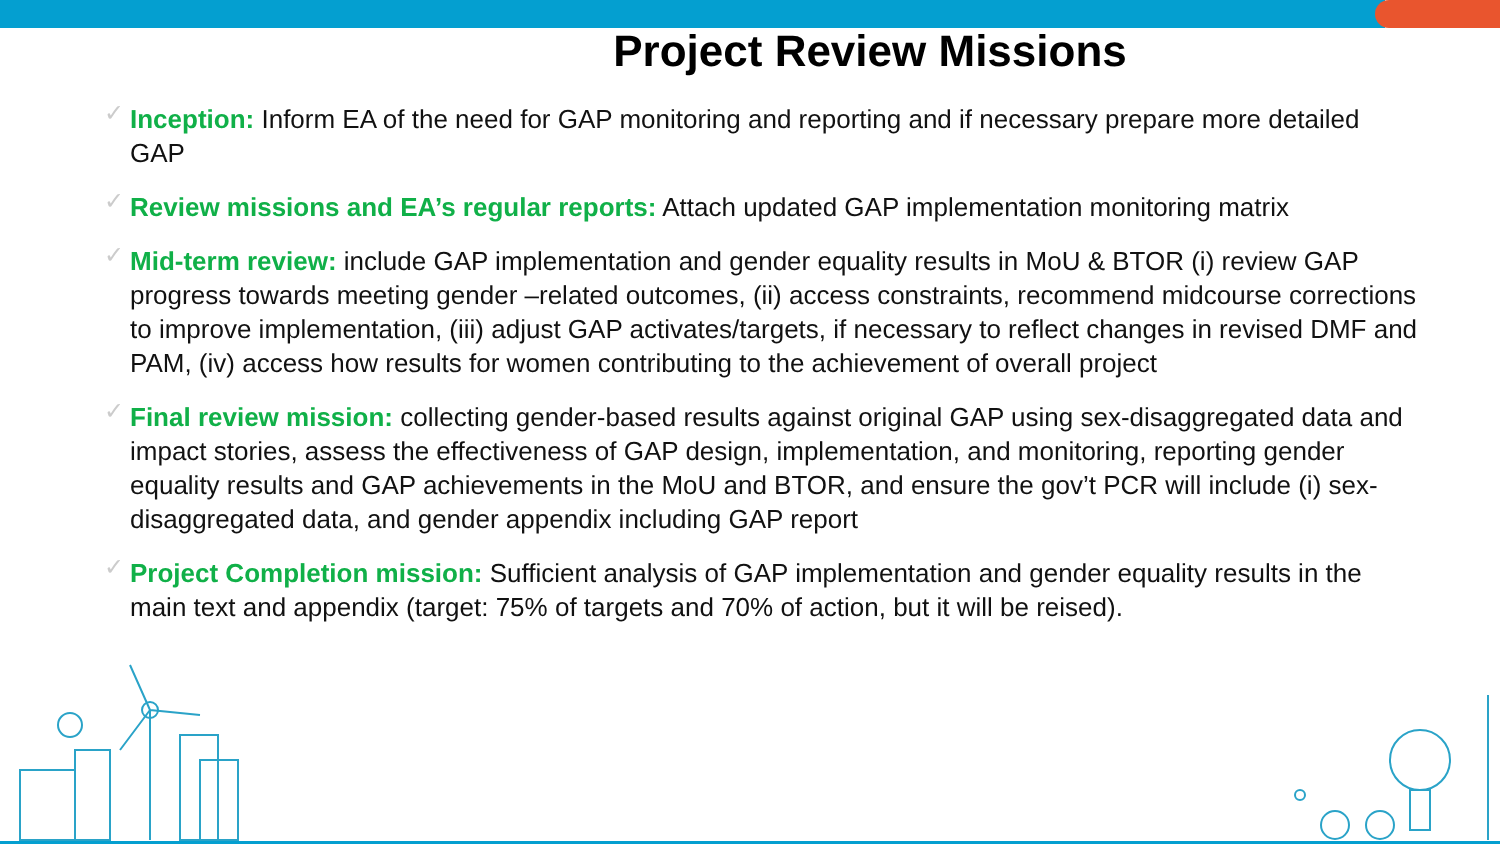Project Review Missions
✓ Inception: Inform EA of the need for GAP monitoring and reporting and if necessary prepare more detailed GAP
✓ Review missions and EA’s regular reports: Attach updated GAP implementation monitoring matrix
✓ Mid-term review: include GAP implementation and gender equality results in MoU & BTOR (i) review GAP progress towards meeting gender –related outcomes, (ii) access constraints, recommend midcourse corrections to improve implementation, (iii) adjust GAP activates/targets, if necessary to reflect changes in revised DMF and PAM, (iv) access how results for women contributing to the achievement of overall project
✓ Final review mission: collecting gender-based results against original GAP using sex-disaggregated data and impact stories, assess the effectiveness of GAP design, implementation, and monitoring, reporting gender equality results and GAP achievements in the MoU and BTOR, and ensure the gov’t PCR will include (i) sex-disaggregated data, and gender appendix including GAP report
✓ Project Completion mission: Sufficient analysis of GAP implementation and gender equality results in the main text and appendix (target: 75% of targets and 70% of action, but it will be reised).